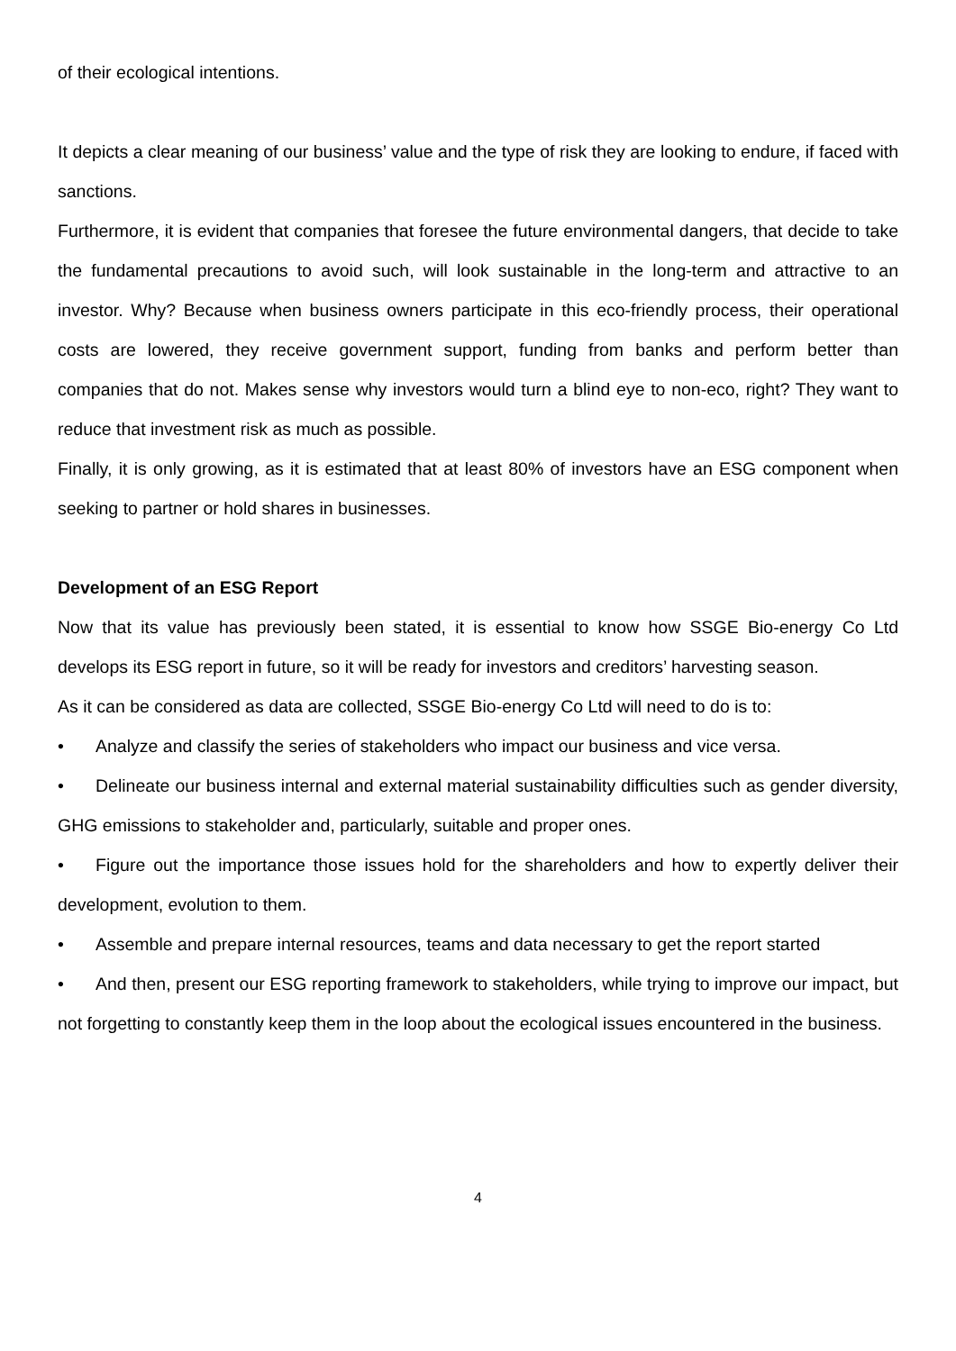of their ecological intentions.
It depicts a clear meaning of our business’ value and the type of risk they are looking to endure, if faced with sanctions.
Furthermore, it is evident that companies that foresee the future environmental dangers, that decide to take the fundamental precautions to avoid such, will look sustainable in the long-term and attractive to an investor. Why? Because when business owners participate in this eco-friendly process, their operational costs are lowered, they receive government support, funding from banks and perform better than companies that do not. Makes sense why investors would turn a blind eye to non-eco, right? They want to reduce that investment risk as much as possible.
Finally, it is only growing, as it is estimated that at least 80% of investors have an ESG component when seeking to partner or hold shares in businesses.
Development of an ESG Report
Now that its value has previously been stated, it is essential to know how SSGE Bio-energy Co Ltd develops its ESG report in future, so it will be ready for investors and creditors’ harvesting season.
As it can be considered as data are collected, SSGE Bio-energy Co Ltd will need to do is to:
• Analyze and classify the series of stakeholders who impact our business and vice versa.
• Delineate our business internal and external material sustainability difficulties such as gender diversity, GHG emissions to stakeholder and, particularly, suitable and proper ones.
• Figure out the importance those issues hold for the shareholders and how to expertly deliver their development, evolution to them.
• Assemble and prepare internal resources, teams and data necessary to get the report started
• And then, present our ESG reporting framework to stakeholders, while trying to improve our impact, but not forgetting to constantly keep them in the loop about the ecological issues encountered in the business.
4